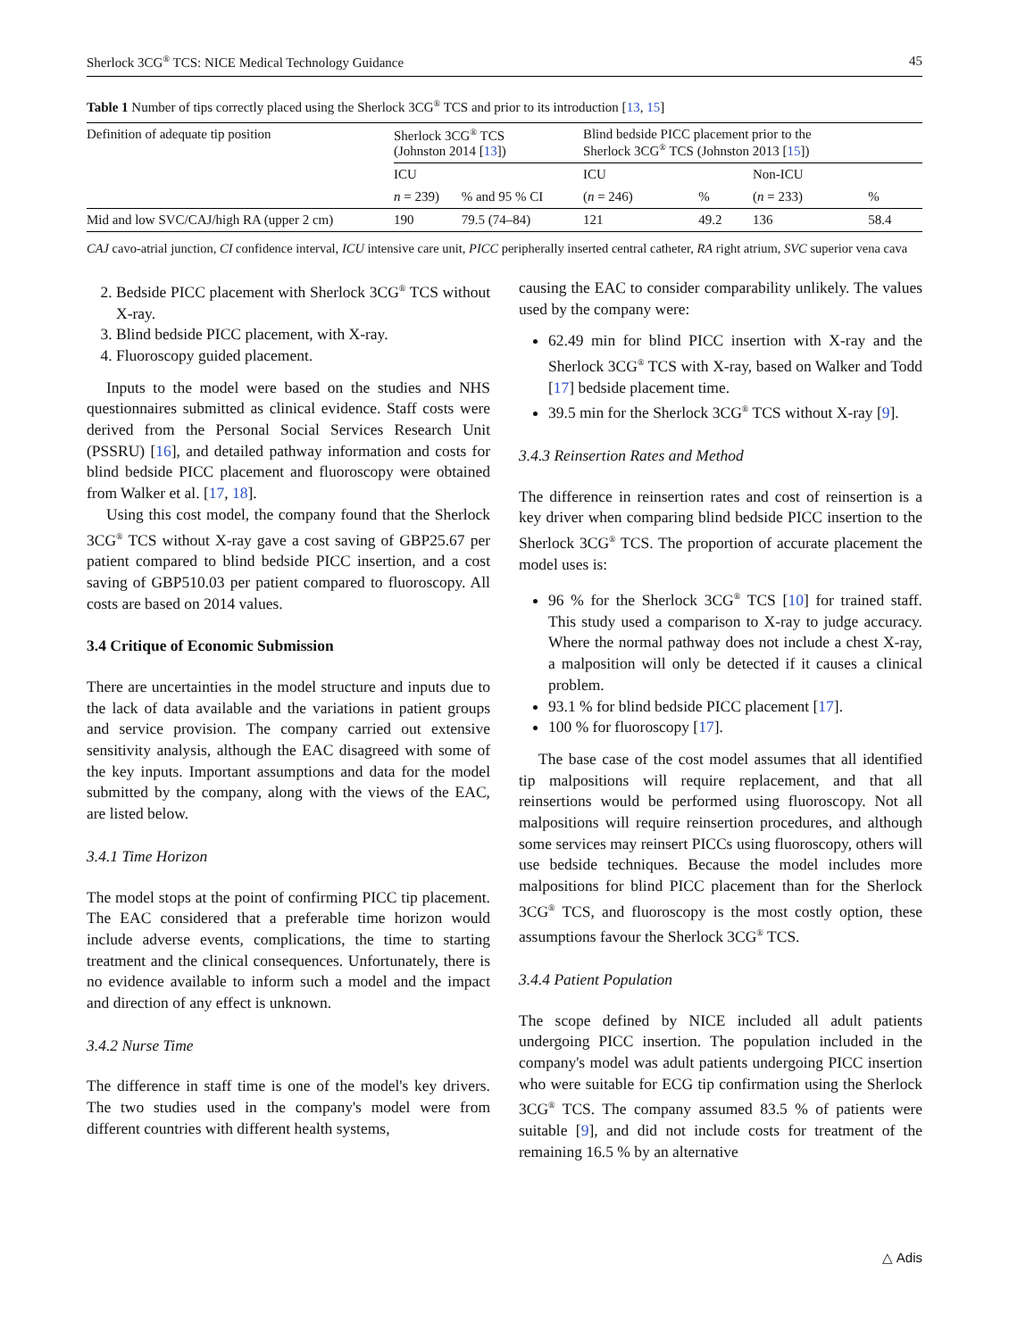Sherlock 3CG<sup>®</sup> TCS: NICE Medical Technology Guidance 45
Table 1 Number of tips correctly placed using the Sherlock 3CG<sup>®</sup> TCS and prior to its introduction [13, 15]
| Definition of adequate tip position | Sherlock 3CG<sup>®</sup> TCS (Johnston 2014 [ 13 ]) | | Blind bedside PICC placement prior to the Sherlock 3CG<sup>®</sup> TCS (Johnston 2013 [ 15 ]) | | | |
| --- | --- | --- | --- | --- | --- | --- |
| | ICU | | ICU | | Non-ICU | |
| | n = 239) | % and 95 % CI | ( n = 246) | % | ( n = 233) | % |
| Mid and low SVC/CAJ/high RA (upper 2 cm) | 190 | 79.5 (74–84) | 121 | 49.2 | 136 | 58.4 |
CAJ cavo-atrial junction, CI confidence interval, ICU intensive care unit, PICC peripherally inserted central catheter, RA right atrium, SVC superior vena cava
2. Bedside PICC placement with Sherlock 3CG<sup>®</sup> TCS without X-ray.
3. Blind bedside PICC placement, with X-ray.
4. Fluoroscopy guided placement.
Inputs to the model were based on the studies and NHS questionnaires submitted as clinical evidence. Staff costs were derived from the Personal Social Services Research Unit (PSSRU) [16], and detailed pathway information and costs for blind bedside PICC placement and fluoroscopy were obtained from Walker et al. [17, 18].
Using this cost model, the company found that the Sherlock 3CG<sup>®</sup> TCS without X-ray gave a cost saving of GBP25.67 per patient compared to blind bedside PICC insertion, and a cost saving of GBP510.03 per patient compared to fluoroscopy. All costs are based on 2014 values.
3.4 Critique of Economic Submission
There are uncertainties in the model structure and inputs due to the lack of data available and the variations in patient groups and service provision. The company carried out extensive sensitivity analysis, although the EAC disagreed with some of the key inputs. Important assumptions and data for the model submitted by the company, along with the views of the EAC, are listed below.
3.4.1 Time Horizon
The model stops at the point of confirming PICC tip placement. The EAC considered that a preferable time horizon would include adverse events, complications, the time to starting treatment and the clinical consequences. Unfortunately, there is no evidence available to inform such a model and the impact and direction of any effect is unknown.
3.4.2 Nurse Time
The difference in staff time is one of the model's key drivers. The two studies used in the company's model were from different countries with different health systems,
causing the EAC to consider comparability unlikely. The values used by the company were:
62.49 min for blind PICC insertion with X-ray and the Sherlock 3CG<sup>®</sup> TCS with X-ray, based on Walker and Todd [17] bedside placement time.
39.5 min for the Sherlock 3CG<sup>®</sup> TCS without X-ray [9].
3.4.3 Reinsertion Rates and Method
The difference in reinsertion rates and cost of reinsertion is a key driver when comparing blind bedside PICC insertion to the Sherlock 3CG<sup>®</sup> TCS. The proportion of accurate placement the model uses is:
96 % for the Sherlock 3CG<sup>®</sup> TCS [10] for trained staff. This study used a comparison to X-ray to judge accuracy. Where the normal pathway does not include a chest X-ray, a malposition will only be detected if it causes a clinical problem.
93.1 % for blind bedside PICC placement [17].
100 % for fluoroscopy [17].
The base case of the cost model assumes that all identified tip malpositions will require replacement, and that all reinsertions would be performed using fluoroscopy. Not all malpositions will require reinsertion procedures, and although some services may reinsert PICCs using fluoroscopy, others will use bedside techniques. Because the model includes more malpositions for blind PICC placement than for the Sherlock 3CG<sup>®</sup> TCS, and fluoroscopy is the most costly option, these assumptions favour the Sherlock 3CG<sup>®</sup> TCS.
3.4.4 Patient Population
The scope defined by NICE included all adult patients undergoing PICC insertion. The population included in the company's model was adult patients undergoing PICC insertion who were suitable for ECG tip confirmation using the Sherlock 3CG<sup>®</sup> TCS. The company assumed 83.5 % of patients were suitable [9], and did not include costs for treatment of the remaining 16.5 % by an alternative
△ Adis